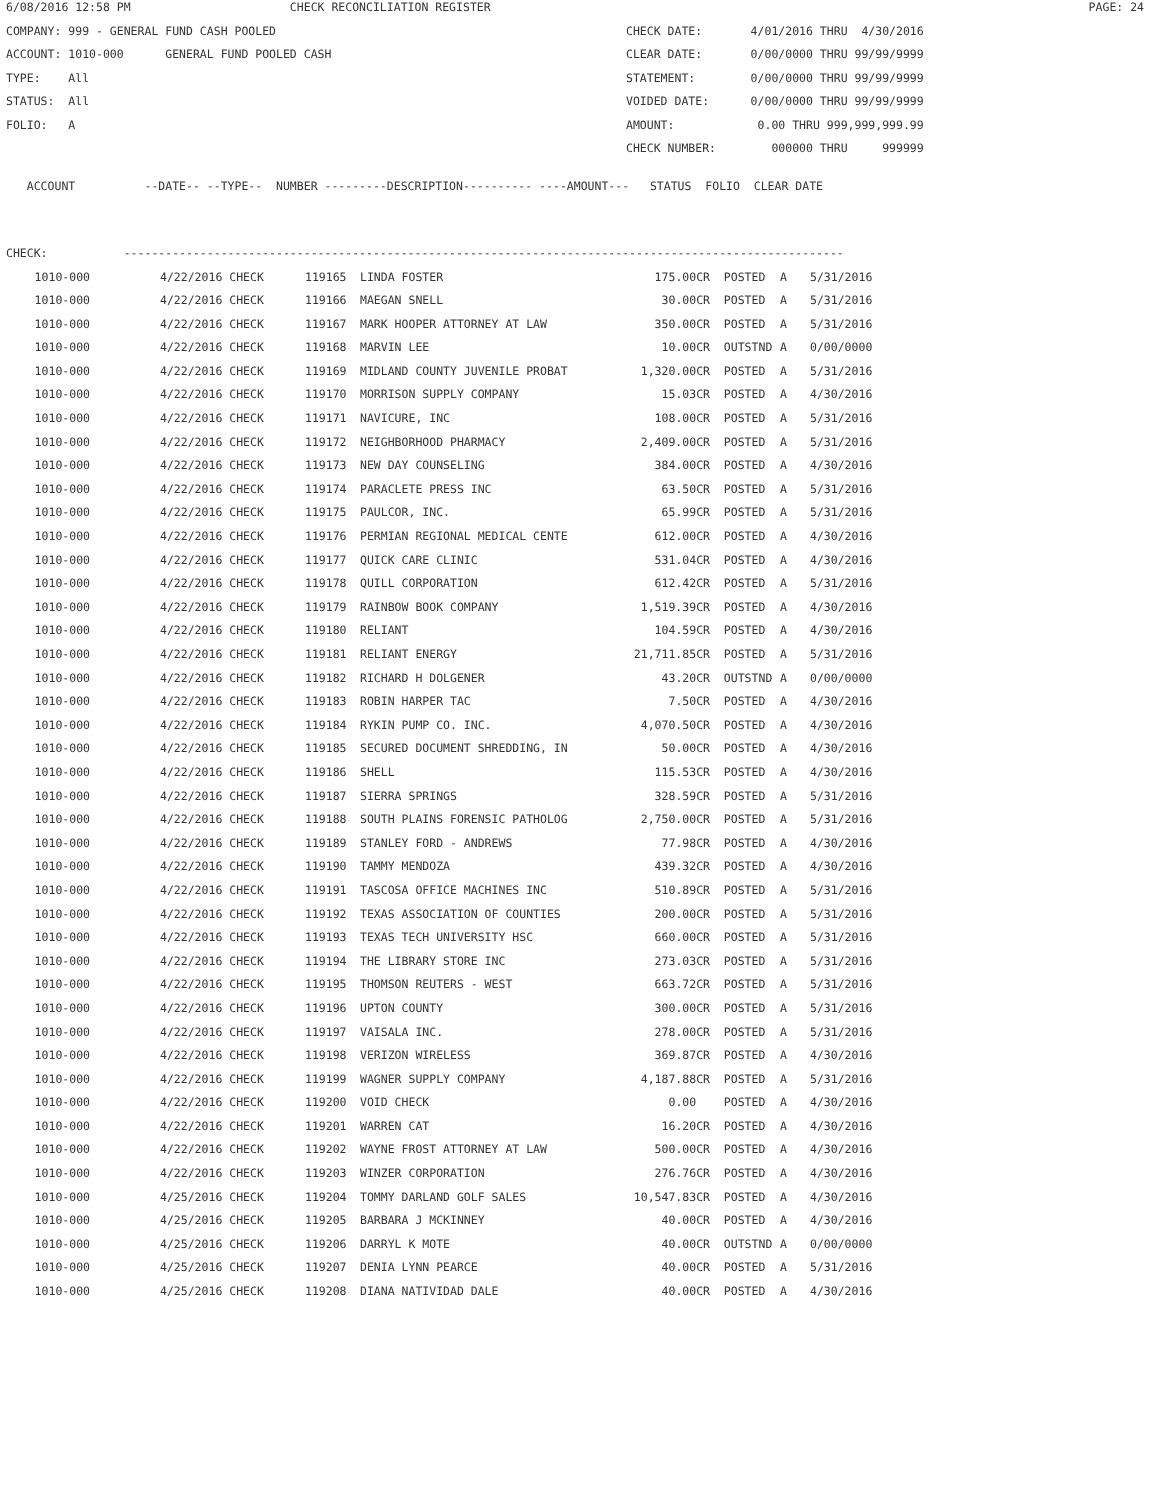6/08/2016 12:58 PM CHECK RECONCILIATION REGISTER PAGE: 24
COMPANY: 999 - GENERAL FUND CASH POOLED CHECK DATE: 4/01/2016 THRU 4/30/2016
ACCOUNT: 1010-000 GENERAL FUND POOLED CASH CLEAR DATE: 0/00/0000 THRU 99/99/9999
TYPE: All STATEMENT: 0/00/0000 THRU 99/99/9999
STATUS: All VOIDED DATE: 0/00/0000 THRU 99/99/9999
FOLIO: A AMOUNT: 0.00 THRU 999,999,999.99
CHECK NUMBER: 000000 THRU 999999
ACCOUNT --DATE-- --TYPE-- NUMBER ---------DESCRIPTION---------- ----AMOUNT--- STATUS FOLIO CLEAR DATE
CHECK: --------------------------------------------------------------------------------------------------------
| 1010-000 | 4/22/2016 CHECK | 119165 | LINDA FOSTER | 175.00CR | POSTED | A | 5/31/2016 |
| 1010-000 | 4/22/2016 CHECK | 119166 | MAEGAN SNELL | 30.00CR | POSTED | A | 5/31/2016 |
| 1010-000 | 4/22/2016 CHECK | 119167 | MARK HOOPER ATTORNEY AT LAW | 350.00CR | POSTED | A | 5/31/2016 |
| 1010-000 | 4/22/2016 CHECK | 119168 | MARVIN LEE | 10.00CR | OUTSTND | A | 0/00/0000 |
| 1010-000 | 4/22/2016 CHECK | 119169 | MIDLAND COUNTY JUVENILE PROBAT | 1,320.00CR | POSTED | A | 5/31/2016 |
| 1010-000 | 4/22/2016 CHECK | 119170 | MORRISON SUPPLY COMPANY | 15.03CR | POSTED | A | 4/30/2016 |
| 1010-000 | 4/22/2016 CHECK | 119171 | NAVICURE, INC | 108.00CR | POSTED | A | 5/31/2016 |
| 1010-000 | 4/22/2016 CHECK | 119172 | NEIGHBORHOOD PHARMACY | 2,409.00CR | POSTED | A | 5/31/2016 |
| 1010-000 | 4/22/2016 CHECK | 119173 | NEW DAY COUNSELING | 384.00CR | POSTED | A | 4/30/2016 |
| 1010-000 | 4/22/2016 CHECK | 119174 | PARACLETE PRESS INC | 63.50CR | POSTED | A | 5/31/2016 |
| 1010-000 | 4/22/2016 CHECK | 119175 | PAULCOR, INC. | 65.99CR | POSTED | A | 5/31/2016 |
| 1010-000 | 4/22/2016 CHECK | 119176 | PERMIAN REGIONAL MEDICAL CENTE | 612.00CR | POSTED | A | 4/30/2016 |
| 1010-000 | 4/22/2016 CHECK | 119177 | QUICK CARE CLINIC | 531.04CR | POSTED | A | 4/30/2016 |
| 1010-000 | 4/22/2016 CHECK | 119178 | QUILL CORPORATION | 612.42CR | POSTED | A | 5/31/2016 |
| 1010-000 | 4/22/2016 CHECK | 119179 | RAINBOW BOOK COMPANY | 1,519.39CR | POSTED | A | 4/30/2016 |
| 1010-000 | 4/22/2016 CHECK | 119180 | RELIANT | 104.59CR | POSTED | A | 4/30/2016 |
| 1010-000 | 4/22/2016 CHECK | 119181 | RELIANT ENERGY | 21,711.85CR | POSTED | A | 5/31/2016 |
| 1010-000 | 4/22/2016 CHECK | 119182 | RICHARD H DOLGENER | 43.20CR | OUTSTND | A | 0/00/0000 |
| 1010-000 | 4/22/2016 CHECK | 119183 | ROBIN HARPER TAC | 7.50CR | POSTED | A | 4/30/2016 |
| 1010-000 | 4/22/2016 CHECK | 119184 | RYKIN PUMP CO. INC. | 4,070.50CR | POSTED | A | 4/30/2016 |
| 1010-000 | 4/22/2016 CHECK | 119185 | SECURED DOCUMENT SHREDDING, IN | 50.00CR | POSTED | A | 4/30/2016 |
| 1010-000 | 4/22/2016 CHECK | 119186 | SHELL | 115.53CR | POSTED | A | 4/30/2016 |
| 1010-000 | 4/22/2016 CHECK | 119187 | SIERRA SPRINGS | 328.59CR | POSTED | A | 5/31/2016 |
| 1010-000 | 4/22/2016 CHECK | 119188 | SOUTH PLAINS FORENSIC PATHOLOG | 2,750.00CR | POSTED | A | 5/31/2016 |
| 1010-000 | 4/22/2016 CHECK | 119189 | STANLEY FORD - ANDREWS | 77.98CR | POSTED | A | 4/30/2016 |
| 1010-000 | 4/22/2016 CHECK | 119190 | TAMMY MENDOZA | 439.32CR | POSTED | A | 4/30/2016 |
| 1010-000 | 4/22/2016 CHECK | 119191 | TASCOSA OFFICE MACHINES INC | 510.89CR | POSTED | A | 5/31/2016 |
| 1010-000 | 4/22/2016 CHECK | 119192 | TEXAS ASSOCIATION OF COUNTIES | 200.00CR | POSTED | A | 5/31/2016 |
| 1010-000 | 4/22/2016 CHECK | 119193 | TEXAS TECH UNIVERSITY HSC | 660.00CR | POSTED | A | 5/31/2016 |
| 1010-000 | 4/22/2016 CHECK | 119194 | THE LIBRARY STORE INC | 273.03CR | POSTED | A | 5/31/2016 |
| 1010-000 | 4/22/2016 CHECK | 119195 | THOMSON REUTERS - WEST | 663.72CR | POSTED | A | 5/31/2016 |
| 1010-000 | 4/22/2016 CHECK | 119196 | UPTON COUNTY | 300.00CR | POSTED | A | 5/31/2016 |
| 1010-000 | 4/22/2016 CHECK | 119197 | VAISALA INC. | 278.00CR | POSTED | A | 5/31/2016 |
| 1010-000 | 4/22/2016 CHECK | 119198 | VERIZON WIRELESS | 369.87CR | POSTED | A | 4/30/2016 |
| 1010-000 | 4/22/2016 CHECK | 119199 | WAGNER SUPPLY COMPANY | 4,187.88CR | POSTED | A | 5/31/2016 |
| 1010-000 | 4/22/2016 CHECK | 119200 | VOID CHECK | 0.00 | POSTED | A | 4/30/2016 |
| 1010-000 | 4/22/2016 CHECK | 119201 | WARREN CAT | 16.20CR | POSTED | A | 4/30/2016 |
| 1010-000 | 4/22/2016 CHECK | 119202 | WAYNE FROST ATTORNEY AT LAW | 500.00CR | POSTED | A | 4/30/2016 |
| 1010-000 | 4/22/2016 CHECK | 119203 | WINZER CORPORATION | 276.76CR | POSTED | A | 4/30/2016 |
| 1010-000 | 4/25/2016 CHECK | 119204 | TOMMY DARLAND GOLF SALES | 10,547.83CR | POSTED | A | 4/30/2016 |
| 1010-000 | 4/25/2016 CHECK | 119205 | BARBARA J MCKINNEY | 40.00CR | POSTED | A | 4/30/2016 |
| 1010-000 | 4/25/2016 CHECK | 119206 | DARRYL K MOTE | 40.00CR | OUTSTND | A | 0/00/0000 |
| 1010-000 | 4/25/2016 CHECK | 119207 | DENIA LYNN PEARCE | 40.00CR | POSTED | A | 5/31/2016 |
| 1010-000 | 4/25/2016 CHECK | 119208 | DIANA NATIVIDAD DALE | 40.00CR | POSTED | A | 4/30/2016 |